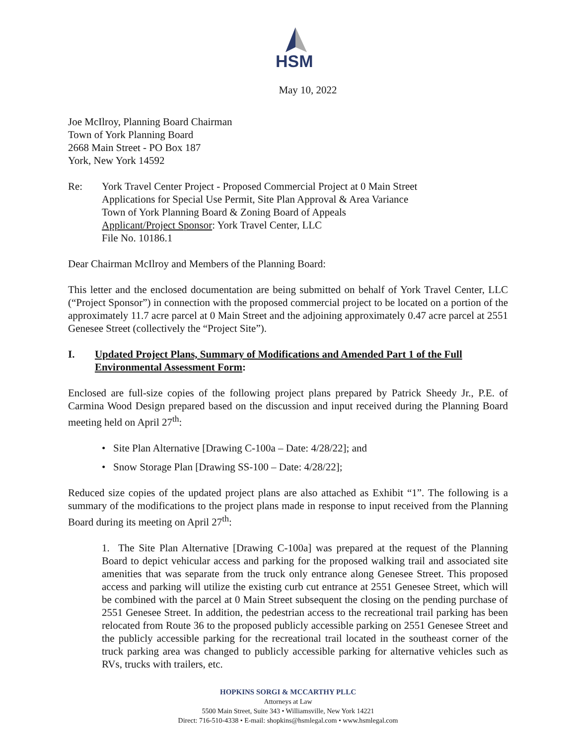HSM
May 10, 2022
Joe McIlroy, Planning Board Chairman
Town of York Planning Board
2668 Main Street - PO Box 187
York, New York 14592
Re: York Travel Center Project - Proposed Commercial Project at 0 Main Street
Applications for Special Use Permit, Site Plan Approval & Area Variance
Town of York Planning Board & Zoning Board of Appeals
Applicant/Project Sponsor: York Travel Center, LLC
File No. 10186.1
Dear Chairman McIlroy and Members of the Planning Board:
This letter and the enclosed documentation are being submitted on behalf of York Travel Center, LLC (“Project Sponsor”) in connection with the proposed commercial project to be located on a portion of the approximately 11.7 acre parcel at 0 Main Street and the adjoining approximately 0.47 acre parcel at 2551 Genesee Street (collectively the “Project Site”).
I. Updated Project Plans, Summary of Modifications and Amended Part 1 of the Full Environmental Assessment Form:
Enclosed are full-size copies of the following project plans prepared by Patrick Sheedy Jr., P.E. of Carmina Wood Design prepared based on the discussion and input received during the Planning Board meeting held on April 27<sup>th</sup>:
• Site Plan Alternative [Drawing C-100a – Date: 4/28/22]; and
• Snow Storage Plan [Drawing SS-100 – Date: 4/28/22];
Reduced size copies of the updated project plans are also attached as Exhibit “1”. The following is a summary of the modifications to the project plans made in response to input received from the Planning Board during its meeting on April 27<sup>th</sup>:
1. The Site Plan Alternative [Drawing C-100a] was prepared at the request of the Planning Board to depict vehicular access and parking for the proposed walking trail and associated site amenities that was separate from the truck only entrance along Genesee Street. This proposed access and parking will utilize the existing curb cut entrance at 2551 Genesee Street, which will be combined with the parcel at 0 Main Street subsequent the closing on the pending purchase of 2551 Genesee Street. In addition, the pedestrian access to the recreational trail parking has been relocated from Route 36 to the proposed publicly accessible parking on 2551 Genesee Street and the publicly accessible parking for the recreational trail located in the southeast corner of the truck parking area was changed to publicly accessible parking for alternative vehicles such as RVs, trucks with trailers, etc.
HOPKINS SORGI & MCCARTHY PLLC
Attorneys at Law
5500 Main Street, Suite 343 • Williamsville, New York 14221
Direct: 716-510-4338 • E-mail: shopkins@hsmlegal.com • www.hsmlegal.com